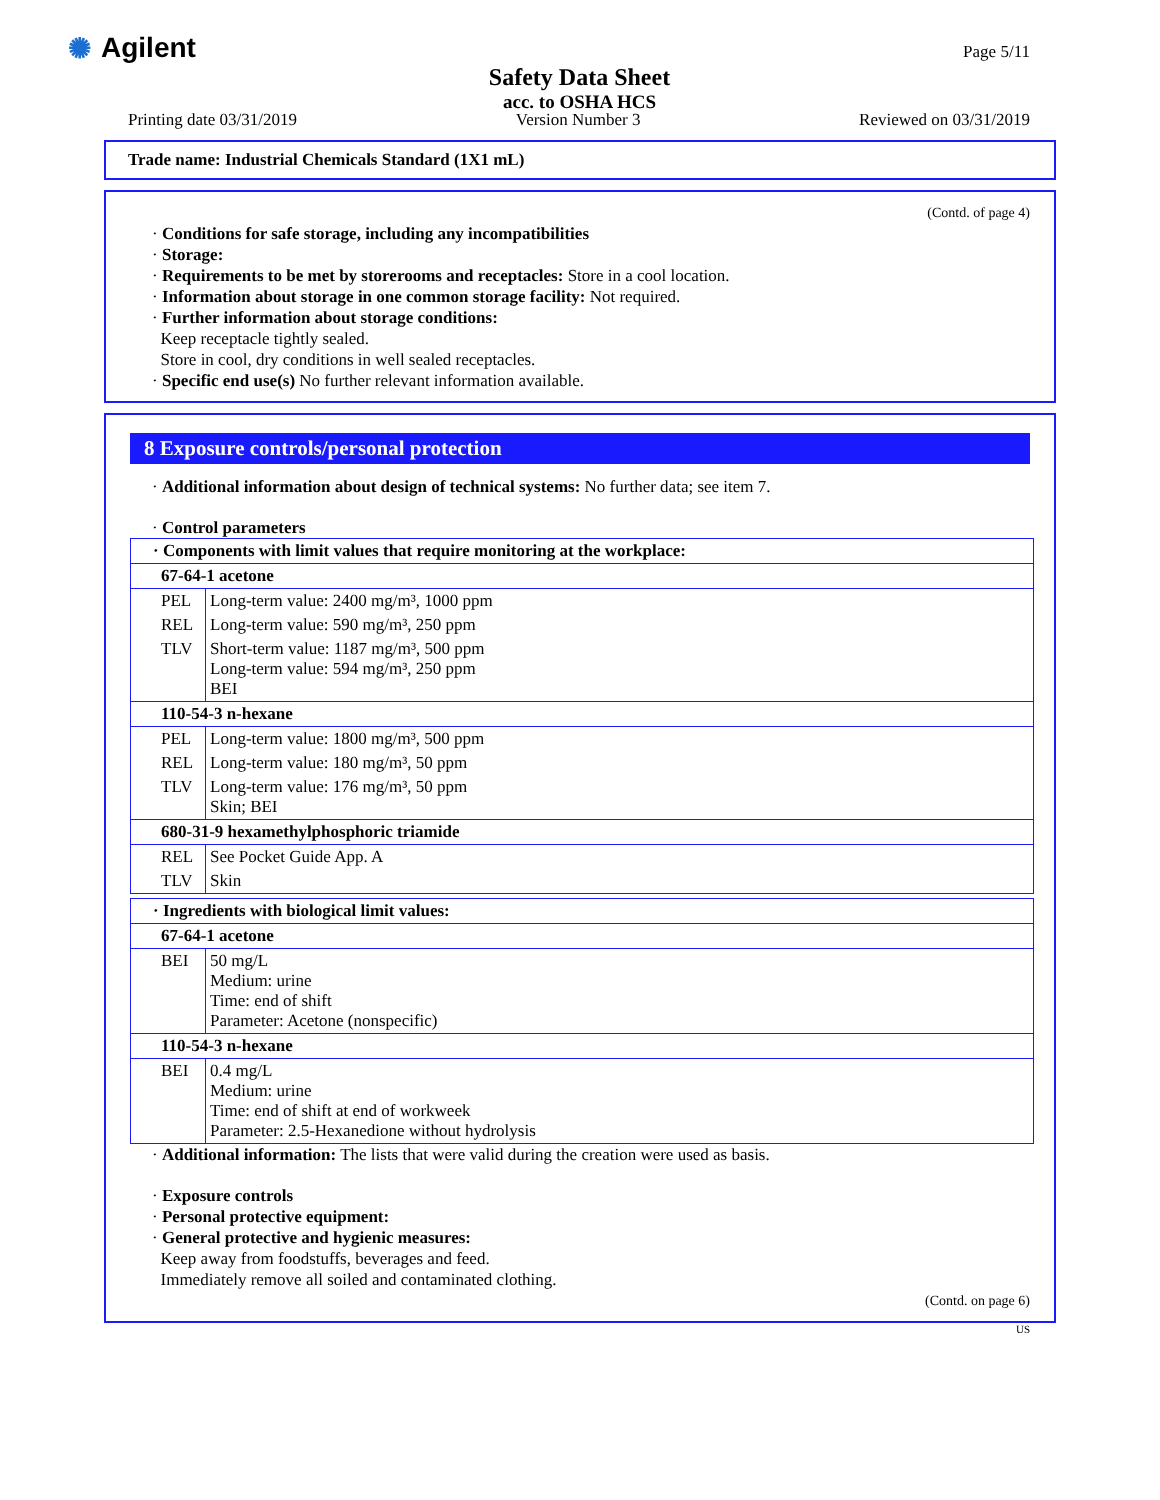✺ Agilent
Safety Data Sheet
acc. to OSHA HCS
Page 5/11
Printing date 03/31/2019 Version Number 3 Reviewed on 03/31/2019
Trade name: Industrial Chemicals Standard (1X1 mL)
(Contd. of page 4)
· Conditions for safe storage, including any incompatibilities
· Storage:
· Requirements to be met by storerooms and receptacles: Store in a cool location.
· Information about storage in one common storage facility: Not required.
· Further information about storage conditions:
Keep receptacle tightly sealed.
Store in cool, dry conditions in well sealed receptacles.
· Specific end use(s) No further relevant information available.
8 Exposure controls/personal protection
· Additional information about design of technical systems: No further data; see item 7.
· Control parameters
| · Components with limit values that require monitoring at the workplace: | |
| 67-64-1 acetone | |
| PEL | Long-term value: 2400 mg/m³, 1000 ppm |
| REL | Long-term value: 590 mg/m³, 250 ppm |
| TLV | Short-term value: 1187 mg/m³, 500 ppm Long-term value: 594 mg/m³, 250 ppm BEI |
| 110-54-3 n-hexane | |
| PEL | Long-term value: 1800 mg/m³, 500 ppm |
| REL | Long-term value: 180 mg/m³, 50 ppm |
| TLV | Long-term value: 176 mg/m³, 50 ppm Skin; BEI |
| 680-31-9 hexamethylphosphoric triamide | |
| REL | See Pocket Guide App. A |
| TLV | Skin |
| · Ingredients with biological limit values: | |
| 67-64-1 acetone | |
| BEI | 50 mg/L Medium: urine Time: end of shift Parameter: Acetone (nonspecific) |
| 110-54-3 n-hexane | |
| BEI | 0.4 mg/L Medium: urine Time: end of shift at end of workweek Parameter: 2.5-Hexanedione without hydrolysis |
· Additional information: The lists that were valid during the creation were used as basis.
· Exposure controls
· Personal protective equipment:
· General protective and hygienic measures:
Keep away from foodstuffs, beverages and feed.
Immediately remove all soiled and contaminated clothing.
(Contd. on page 6)
US